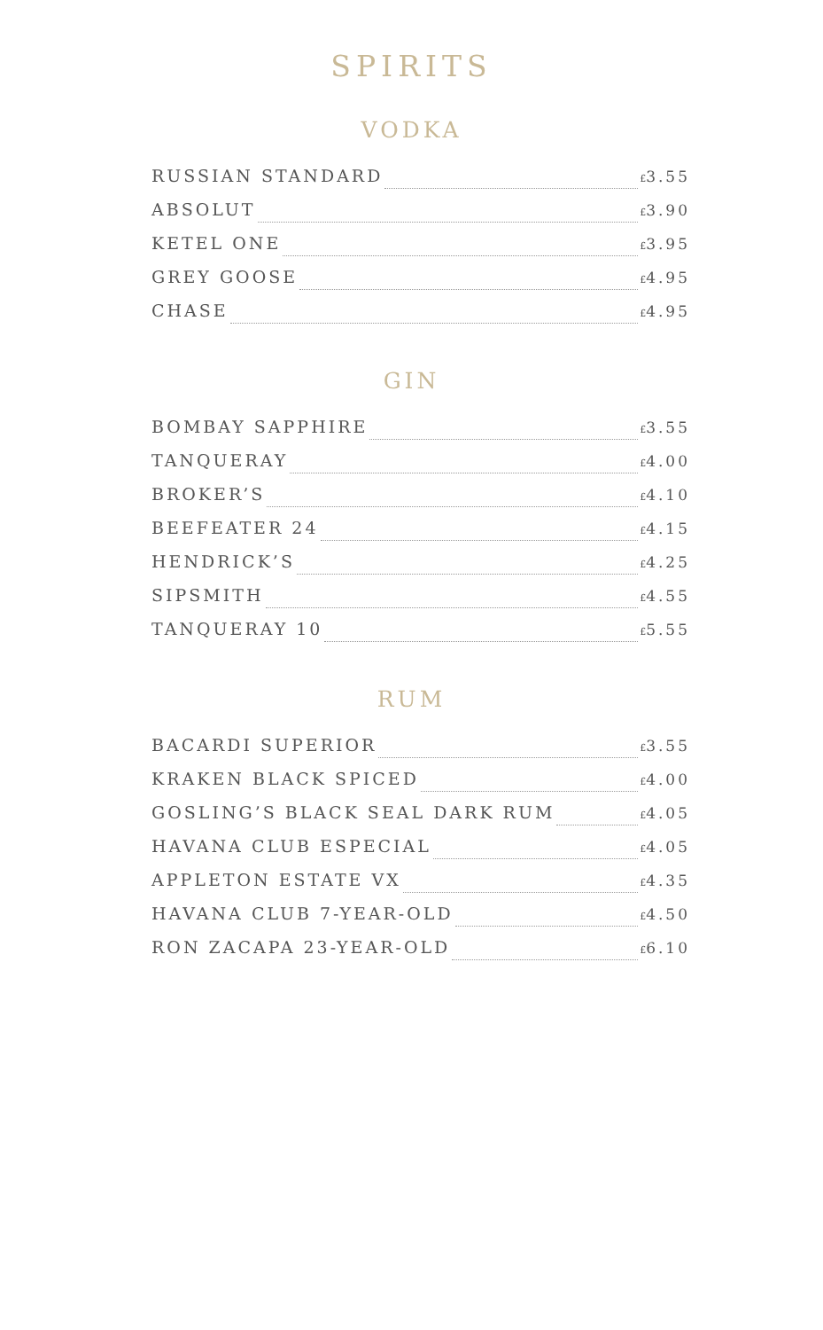SPIRITS
VODKA
RUSSIAN STANDARD £3.55
ABSOLUT £3.90
KETEL ONE £3.95
GREY GOOSE £4.95
CHASE £4.95
GIN
BOMBAY SAPPHIRE £3.55
TANQUERAY £4.00
BROKER’S £4.10
BEEFEATER 24 £4.15
HENDRICK’S £4.25
SIPSMITH £4.55
TANQUERAY 10 £5.55
RUM
BACARDI SUPERIOR £3.55
KRAKEN BLACK SPICED £4.00
GOSLING’S BLACK SEAL DARK RUM £4.05
HAVANA CLUB ESPECIAL £4.05
APPLETON ESTATE VX £4.35
HAVANA CLUB 7-YEAR-OLD £4.50
RON ZACAPA 23-YEAR-OLD £6.10